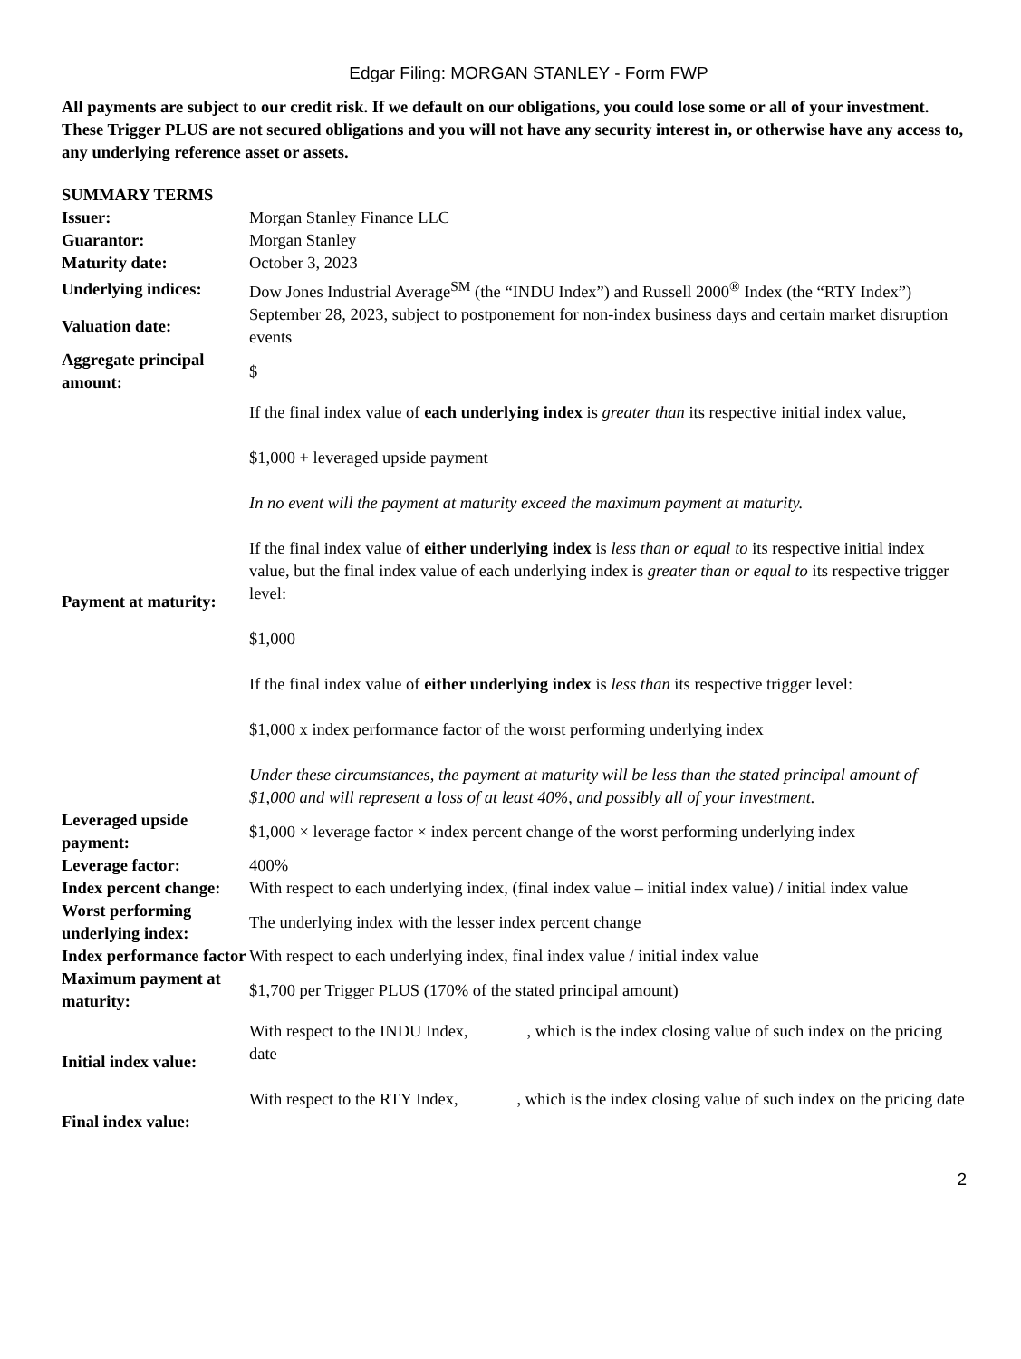Edgar Filing: MORGAN STANLEY - Form FWP
All payments are subject to our credit risk. If we default on our obligations, you could lose some or all of your investment. These Trigger PLUS are not secured obligations and you will not have any security interest in, or otherwise have any access to, any underlying reference asset or assets.
| SUMMARY TERMS | |
| Issuer: | Morgan Stanley Finance LLC |
| Guarantor: | Morgan Stanley |
| Maturity date: | October 3, 2023 |
| Underlying indices: | Dow Jones Industrial Average<sup>SM</sup> (the “INDU Index”) and Russell 2000<sup>®</sup> Index (the “RTY Index”) |
| Valuation date: | September 28, 2023, subject to postponement for non-index business days and certain market disruption events |
| Aggregate principal amount: | $ |
| Payment at maturity: | If the final index value of each underlying index is greater than its respective initial index value, $1,000 + leveraged upside payment In no event will the payment at maturity exceed the maximum payment at maturity. If the final index value of either underlying index is less than or equal to its respective initial index value, but the final index value of each underlying index is greater than or equal to its respective trigger level: $1,000 If the final index value of either underlying index is less than its respective trigger level: $1,000 x index performance factor of the worst performing underlying index Under these circumstances, the payment at maturity will be less than the stated principal amount of $1,000 and will represent a loss of at least 40%, and possibly all of your investment. |
| Leveraged upside payment: | $1,000 × leverage factor × index percent change of the worst performing underlying index |
| Leverage factor: | 400% |
| Index percent change: | With respect to each underlying index, (final index value – initial index value) / initial index value |
| Worst performing underlying index: | The underlying index with the lesser index percent change |
| Index performance factor | With respect to each underlying index, final index value / initial index value |
| Maximum payment at maturity: | $1,700 per Trigger PLUS (170% of the stated principal amount) |
| Initial index value: | With respect to the INDU Index, , which is the index closing value of such index on the pricing date With respect to the RTY Index, , which is the index closing value of such index on the pricing date |
| Final index value: | |
2